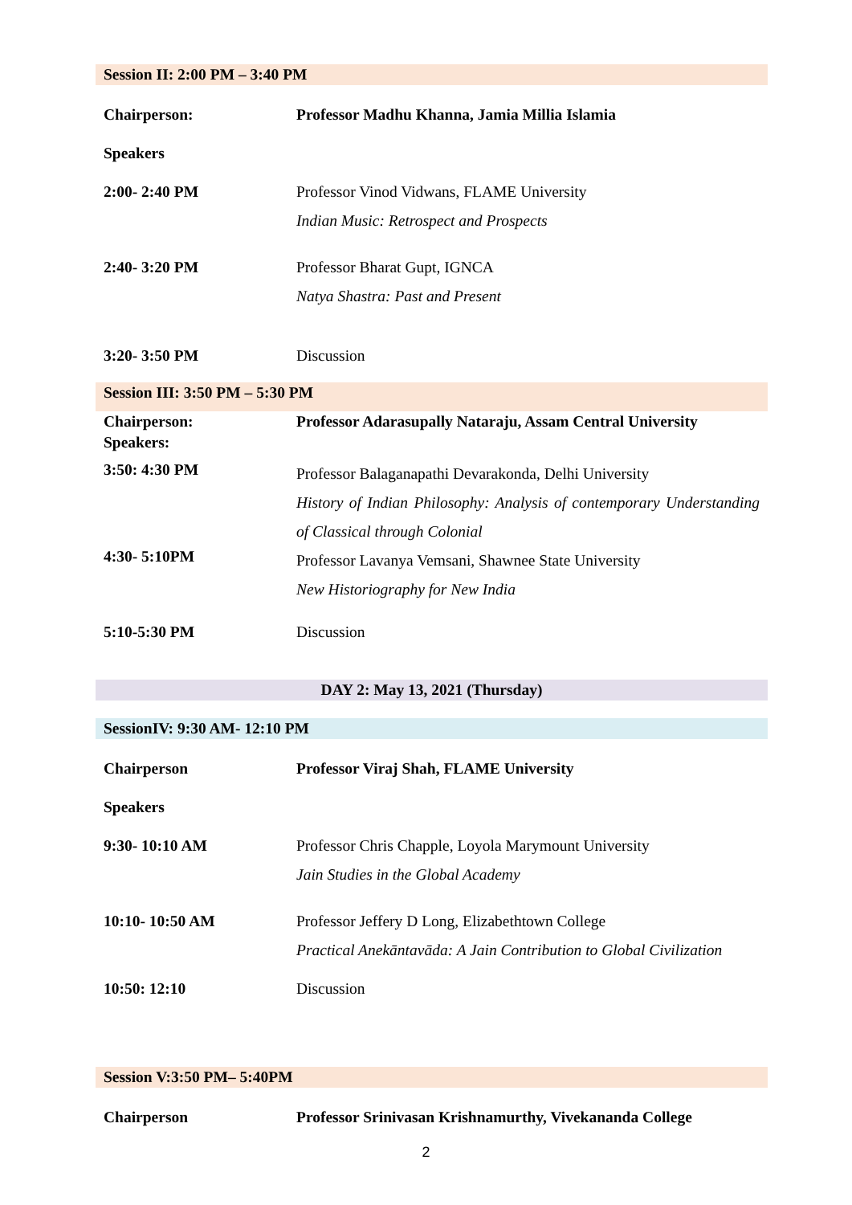| Session II: 2:00 PM – 3:40 PM | |
| Chairperson: | Professor Madhu Khanna, Jamia Millia Islamia |
| Speakers | |
| 2:00- 2:40 PM | Professor Vinod Vidwans, FLAME University Indian Music: Retrospect and Prospects |
| 2:40- 3:20 PM | Professor Bharat Gupt, IGNCA Natya Shastra: Past and Present |
| 3:20- 3:50 PM | Discussion |
| Session III: 3:50 PM – 5:30 PM | |
| Chairperson: Speakers: | Professor Adarasupally Nataraju, Assam Central University |
| 3:50: 4:30 PM | Professor Balaganapathi Devarakonda, Delhi University History of Indian Philosophy: Analysis of contemporary Understanding of Classical through Colonial |
| 4:30- 5:10PM | Professor Lavanya Vemsani, Shawnee State University New Historiography for New India |
| 5:10-5:30 PM | Discussion |
| DAY 2: May 13, 2021 (Thursday) | |
| SessionIV: 9:30 AM- 12:10 PM | |
| Chairperson | Professor Viraj Shah, FLAME University |
| Speakers | |
| 9:30- 10:10 AM | Professor Chris Chapple, Loyola Marymount University Jain Studies in the Global Academy |
| 10:10- 10:50 AM | Professor Jeffery D Long, Elizabethtown College Practical Anekāntavāda: A Jain Contribution to Global Civilization |
| 10:50: 12:10 | Discussion |
| Session V:3:50 PM– 5:40PM | |
| Chairperson | Professor Srinivasan Krishnamurthy, Vivekananda College |
2